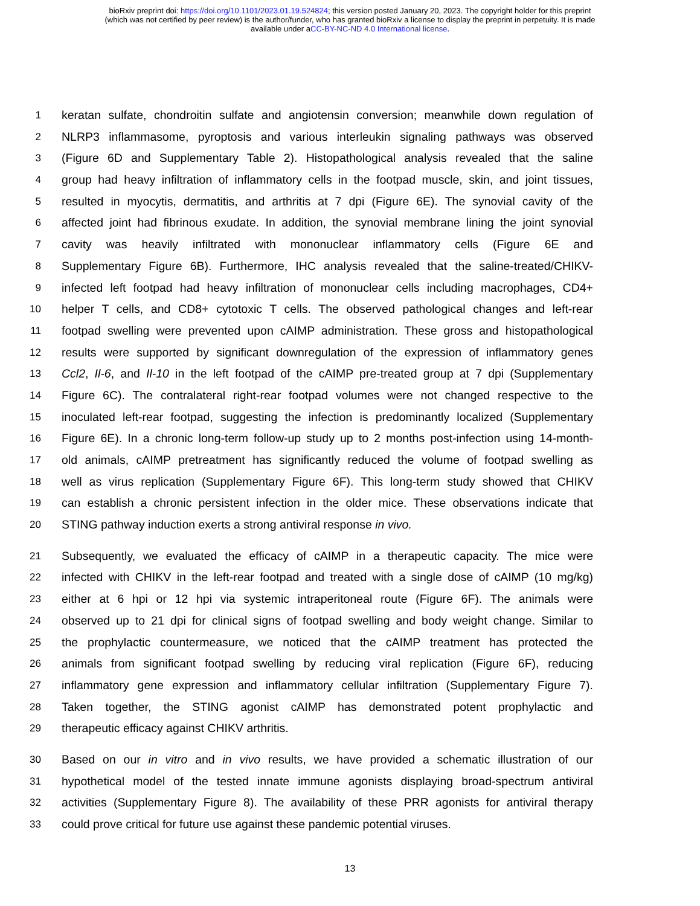bioRxiv preprint doi: https://doi.org/10.1101/2023.01.19.524824; this version posted January 20, 2023. The copyright holder for this preprint
(which was not certified by peer review) is the author/funder, who has granted bioRxiv a license to display the preprint in perpetuity. It is made
available under aCC-BY-NC-ND 4.0 International license.
1 keratan sulfate, chondroitin sulfate and angiotensin conversion; meanwhile down regulation of
2 NLRP3 inflammasome, pyroptosis and various interleukin signaling pathways was observed
3 (Figure 6D and Supplementary Table 2). Histopathological analysis revealed that the saline
4 group had heavy infiltration of inflammatory cells in the footpad muscle, skin, and joint tissues,
5 resulted in myocytis, dermatitis, and arthritis at 7 dpi (Figure 6E). The synovial cavity of the
6 affected joint had fibrinous exudate. In addition, the synovial membrane lining the joint synovial
7 cavity was heavily infiltrated with mononuclear inflammatory cells (Figure 6E and
8 Supplementary Figure 6B). Furthermore, IHC analysis revealed that the saline-treated/CHIKV-
9 infected left footpad had heavy infiltration of mononuclear cells including macrophages, CD4+
10 helper T cells, and CD8+ cytotoxic T cells. The observed pathological changes and left-rear
11 footpad swelling were prevented upon cAIMP administration. These gross and histopathological
12 results were supported by significant downregulation of the expression of inflammatory genes
13 Ccl2, Il-6, and Il-10 in the left footpad of the cAIMP pre-treated group at 7 dpi (Supplementary
14 Figure 6C). The contralateral right-rear footpad volumes were not changed respective to the
15 inoculated left-rear footpad, suggesting the infection is predominantly localized (Supplementary
16 Figure 6E). In a chronic long-term follow-up study up to 2 months post-infection using 14-month-
17 old animals, cAIMP pretreatment has significantly reduced the volume of footpad swelling as
18 well as virus replication (Supplementary Figure 6F). This long-term study showed that CHIKV
19 can establish a chronic persistent infection in the older mice. These observations indicate that
20 STING pathway induction exerts a strong antiviral response in vivo.
21 Subsequently, we evaluated the efficacy of cAIMP in a therapeutic capacity. The mice were
22 infected with CHIKV in the left-rear footpad and treated with a single dose of cAIMP (10 mg/kg)
23 either at 6 hpi or 12 hpi via systemic intraperitoneal route (Figure 6F). The animals were
24 observed up to 21 dpi for clinical signs of footpad swelling and body weight change. Similar to
25 the prophylactic countermeasure, we noticed that the cAIMP treatment has protected the
26 animals from significant footpad swelling by reducing viral replication (Figure 6F), reducing
27 inflammatory gene expression and inflammatory cellular infiltration (Supplementary Figure 7).
28 Taken together, the STING agonist cAIMP has demonstrated potent prophylactic and
29 therapeutic efficacy against CHIKV arthritis.
30 Based on our in vitro and in vivo results, we have provided a schematic illustration of our
31 hypothetical model of the tested innate immune agonists displaying broad-spectrum antiviral
32 activities (Supplementary Figure 8). The availability of these PRR agonists for antiviral therapy
33 could prove critical for future use against these pandemic potential viruses.
13